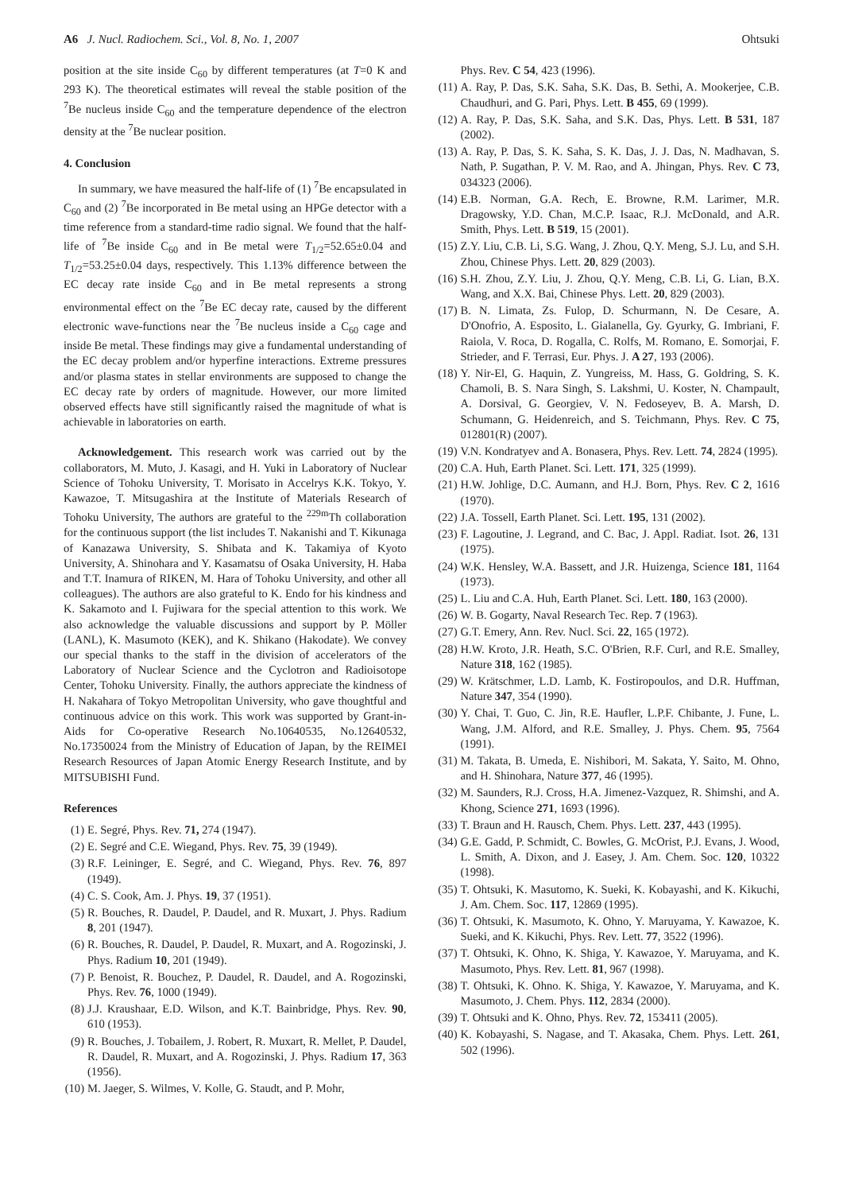A6 J. Nucl. Radiochem. Sci., Vol. 8, No. 1, 2007 Ohtsuki
position at the site inside C<sub>60</sub> by different temperatures (at T=0 K and 293 K). The theoretical estimates will reveal the stable position of the <sup>7</sup>Be nucleus inside C<sub>60</sub> and the temperature dependence of the electron density at the <sup>7</sup>Be nuclear position.
4. Conclusion
In summary, we have measured the half-life of (1) <sup>7</sup>Be encapsulated in C<sub>60</sub> and (2) <sup>7</sup>Be incorporated in Be metal using an HPGe detector with a time reference from a standard-time radio signal. We found that the half-life of <sup>7</sup>Be inside C<sub>60</sub> and in Be metal were T<sub>1/2</sub>=52.65±0.04 and T<sub>1/2</sub>=53.25±0.04 days, respectively. This 1.13% difference between the EC decay rate inside C<sub>60</sub> and in Be metal represents a strong environmental effect on the <sup>7</sup>Be EC decay rate, caused by the different electronic wave-functions near the <sup>7</sup>Be nucleus inside a C<sub>60</sub> cage and inside Be metal. These findings may give a fundamental understanding of the EC decay problem and/or hyperfine interactions. Extreme pressures and/or plasma states in stellar environments are supposed to change the EC decay rate by orders of magnitude. However, our more limited observed effects have still significantly raised the magnitude of what is achievable in laboratories on earth.
Acknowledgement. This research work was carried out by the collaborators, M. Muto, J. Kasagi, and H. Yuki in Laboratory of Nuclear Science of Tohoku University, T. Morisato in Accelrys K.K. Tokyo, Y. Kawazoe, T. Mitsugashira at the Institute of Materials Research of Tohoku University, The authors are grateful to the <sup>229m</sup>Th collaboration for the continuous support (the list includes T. Nakanishi and T. Kikunaga of Kanazawa University, S. Shibata and K. Takamiya of Kyoto University, A. Shinohara and Y. Kasamatsu of Osaka University, H. Haba and T.T. Inamura of RIKEN, M. Hara of Tohoku University, and other all colleagues). The authors are also grateful to K. Endo for his kindness and K. Sakamoto and I. Fujiwara for the special attention to this work. We also acknowledge the valuable discussions and support by P. Möller (LANL), K. Masumoto (KEK), and K. Shikano (Hakodate). We convey our special thanks to the staff in the division of accelerators of the Laboratory of Nuclear Science and the Cyclotron and Radioisotope Center, Tohoku University. Finally, the authors appreciate the kindness of H. Nakahara of Tokyo Metropolitan University, who gave thoughtful and continuous advice on this work. This work was supported by Grant-in-Aids for Co-operative Research No.10640535, No.12640532, No.17350024 from the Ministry of Education of Japan, by the REIMEI Research Resources of Japan Atomic Energy Research Institute, and by MITSUBISHI Fund.
References
(1) E. Segré, Phys. Rev. 71, 274 (1947).
(2) E. Segré and C.E. Wiegand, Phys. Rev. 75, 39 (1949).
(3) R.F. Leininger, E. Segré, and C. Wiegand, Phys. Rev. 76, 897 (1949).
(4) C. S. Cook, Am. J. Phys. 19, 37 (1951).
(5) R. Bouches, R. Daudel, P. Daudel, and R. Muxart, J. Phys. Radium 8, 201 (1947).
(6) R. Bouches, R. Daudel, P. Daudel, R. Muxart, and A. Rogozinski, J. Phys. Radium 10, 201 (1949).
(7) P. Benoist, R. Bouchez, P. Daudel, R. Daudel, and A. Rogozinski, Phys. Rev. 76, 1000 (1949).
(8) J.J. Kraushaar, E.D. Wilson, and K.T. Bainbridge, Phys. Rev. 90, 610 (1953).
(9) R. Bouches, J. Tobailem, J. Robert, R. Muxart, R. Mellet, P. Daudel, R. Daudel, R. Muxart, and A. Rogozinski, J. Phys. Radium 17, 363 (1956).
(10) M. Jaeger, S. Wilmes, V. Kolle, G. Staudt, and P. Mohr,
Phys. Rev. C 54, 423 (1996).
(11) A. Ray, P. Das, S.K. Saha, S.K. Das, B. Sethi, A. Mookerjee, C.B. Chaudhuri, and G. Pari, Phys. Lett. B 455, 69 (1999).
(12) A. Ray, P. Das, S.K. Saha, and S.K. Das, Phys. Lett. B 531, 187 (2002).
(13) A. Ray, P. Das, S. K. Saha, S. K. Das, J. J. Das, N. Madhavan, S. Nath, P. Sugathan, P. V. M. Rao, and A. Jhingan, Phys. Rev. C 73, 034323 (2006).
(14) E.B. Norman, G.A. Rech, E. Browne, R.M. Larimer, M.R. Dragowsky, Y.D. Chan, M.C.P. Isaac, R.J. McDonald, and A.R. Smith, Phys. Lett. B 519, 15 (2001).
(15) Z.Y. Liu, C.B. Li, S.G. Wang, J. Zhou, Q.Y. Meng, S.J. Lu, and S.H. Zhou, Chinese Phys. Lett. 20, 829 (2003).
(16) S.H. Zhou, Z.Y. Liu, J. Zhou, Q.Y. Meng, C.B. Li, G. Lian, B.X. Wang, and X.X. Bai, Chinese Phys. Lett. 20, 829 (2003).
(17) B. N. Limata, Zs. Fulop, D. Schurmann, N. De Cesare, A. D'Onofrio, A. Esposito, L. Gialanella, Gy. Gyurky, G. Imbriani, F. Raiola, V. Roca, D. Rogalla, C. Rolfs, M. Romano, E. Somorjai, F. Strieder, and F. Terrasi, Eur. Phys. J. A 27, 193 (2006).
(18) Y. Nir-El, G. Haquin, Z. Yungreiss, M. Hass, G. Goldring, S. K. Chamoli, B. S. Nara Singh, S. Lakshmi, U. Koster, N. Champault, A. Dorsival, G. Georgiev, V. N. Fedoseyev, B. A. Marsh, D. Schumann, G. Heidenreich, and S. Teichmann, Phys. Rev. C 75, 012801(R) (2007).
(19) V.N. Kondratyev and A. Bonasera, Phys. Rev. Lett. 74, 2824 (1995).
(20) C.A. Huh, Earth Planet. Sci. Lett. 171, 325 (1999).
(21) H.W. Johlige, D.C. Aumann, and H.J. Born, Phys. Rev. C 2, 1616 (1970).
(22) J.A. Tossell, Earth Planet. Sci. Lett. 195, 131 (2002).
(23) F. Lagoutine, J. Legrand, and C. Bac, J. Appl. Radiat. Isot. 26, 131 (1975).
(24) W.K. Hensley, W.A. Bassett, and J.R. Huizenga, Science 181, 1164 (1973).
(25) L. Liu and C.A. Huh, Earth Planet. Sci. Lett. 180, 163 (2000).
(26) W. B. Gogarty, Naval Research Tec. Rep. 7 (1963).
(27) G.T. Emery, Ann. Rev. Nucl. Sci. 22, 165 (1972).
(28) H.W. Kroto, J.R. Heath, S.C. O'Brien, R.F. Curl, and R.E. Smalley, Nature 318, 162 (1985).
(29) W. Krätschmer, L.D. Lamb, K. Fostiropoulos, and D.R. Huffman, Nature 347, 354 (1990).
(30) Y. Chai, T. Guo, C. Jin, R.E. Haufler, L.P.F. Chibante, J. Fune, L. Wang, J.M. Alford, and R.E. Smalley, J. Phys. Chem. 95, 7564 (1991).
(31) M. Takata, B. Umeda, E. Nishibori, M. Sakata, Y. Saito, M. Ohno, and H. Shinohara, Nature 377, 46 (1995).
(32) M. Saunders, R.J. Cross, H.A. Jimenez-Vazquez, R. Shimshi, and A. Khong, Science 271, 1693 (1996).
(33) T. Braun and H. Rausch, Chem. Phys. Lett. 237, 443 (1995).
(34) G.E. Gadd, P. Schmidt, C. Bowles, G. McOrist, P.J. Evans, J. Wood, L. Smith, A. Dixon, and J. Easey, J. Am. Chem. Soc. 120, 10322 (1998).
(35) T. Ohtsuki, K. Masutomo, K. Sueki, K. Kobayashi, and K. Kikuchi, J. Am. Chem. Soc. 117, 12869 (1995).
(36) T. Ohtsuki, K. Masumoto, K. Ohno, Y. Maruyama, Y. Kawazoe, K. Sueki, and K. Kikuchi, Phys. Rev. Lett. 77, 3522 (1996).
(37) T. Ohtsuki, K. Ohno, K. Shiga, Y. Kawazoe, Y. Maruyama, and K. Masumoto, Phys. Rev. Lett. 81, 967 (1998).
(38) T. Ohtsuki, K. Ohno. K. Shiga, Y. Kawazoe, Y. Maruyama, and K. Masumoto, J. Chem. Phys. 112, 2834 (2000).
(39) T. Ohtsuki and K. Ohno, Phys. Rev. 72, 153411 (2005).
(40) K. Kobayashi, S. Nagase, and T. Akasaka, Chem. Phys. Lett. 261, 502 (1996).